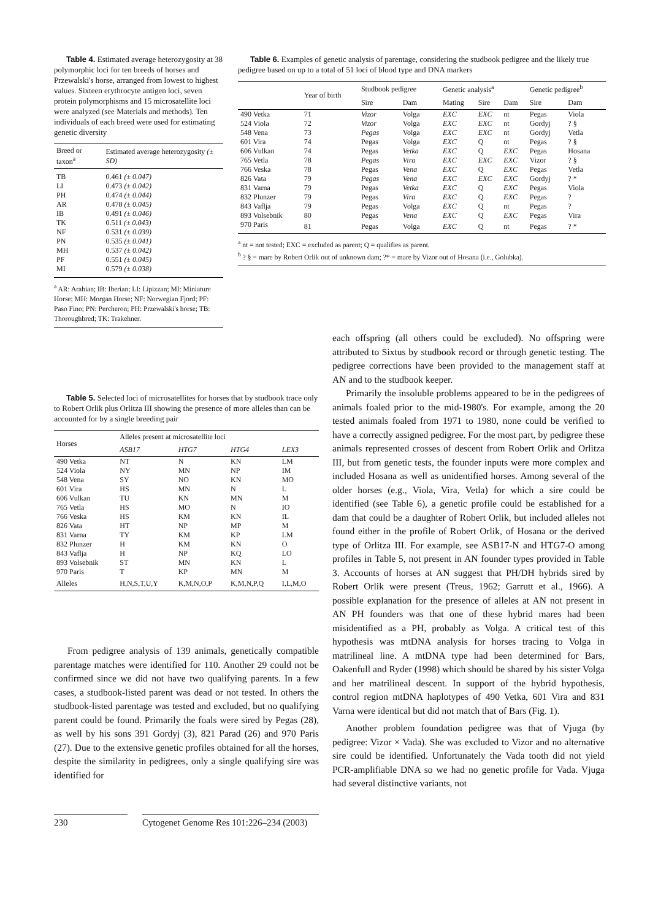Table 4. Estimated average heterozygosity at 38 polymorphic loci for ten breeds of horses and Przewalski's horse, arranged from lowest to highest values. Sixteen erythrocyte antigen loci, seven protein polymorphisms and 15 microsatellite loci were analyzed (see Materials and methods). Ten individuals of each breed were used for estimating genetic diversity
| Breed or taxon<sup>a</sup> | Estimated average heterozygosity (± SD) |
| --- | --- |
| TB | 0.461 (± 0.047) |
| LI | 0.473 (± 0.042) |
| PH | 0.474 (± 0.044) |
| AR | 0.478 (± 0.045) |
| IB | 0.491 (± 0.046) |
| TK | 0.511 (± 0.043) |
| NF | 0.531 (± 0.039) |
| PN | 0.535 (± 0.041) |
| MH | 0.537 (± 0.042) |
| PF | 0.551 (± 0.045) |
| MI | 0.579 (± 0.038) |
<sup>a</sup> AR: Arabian; IB: Iberian; LI: Lipizzan; MI: Miniature Horse; MH: Morgan Horse; NF: Norwegian Fjord; PF: Paso Fino; PN: Percheron; PH: Przewalski's horse; TB: Thoroughbred; TK: Trakehner.
Table 6. Examples of genetic analysis of parentage, considering the studbook pedigree and the likely true pedigree based on up to a total of 51 loci of blood type and DNA markers
| | Year of birth | Studbook pedigree | | Genetic analysis<sup>a</sup> | | | Genetic pedigree<sup>b</sup> | |
| --- | --- | --- | --- | --- | --- | --- | --- | --- |
| | | Sire | Dam | Mating | Sire | Dam | Sire | Dam |
| 490 Vetka | 71 | Vizor | Volga | EXC | EXC | nt | Pegas | Viola |
| 524 Viola | 72 | Vizor | Volga | EXC | EXC | nt | Gordyj | ? § |
| 548 Vena | 73 | Pegas | Volga | EXC | EXC | nt | Gordyj | Vetla |
| 601 Vira | 74 | Pegas | Volga | EXC | Q | nt | Pegas | ? § |
| 606 Vulkan | 74 | Pegas | Vetka | EXC | Q | EXC | Pegas | Hosana |
| 765 Vetla | 78 | Pegas | Vira | EXC | EXC | EXC | Vizor | ? § |
| 766 Veska | 78 | Pegas | Vena | EXC | Q | EXC | Pegas | Vetla |
| 826 Vata | 79 | Pegas | Vena | EXC | EXC | EXC | Gordyj | ? * |
| 831 Varna | 79 | Pegas | Vetka | EXC | Q | EXC | Pegas | Viola |
| 832 Plunzer | 79 | Pegas | Vira | EXC | Q | EXC | Pegas | ? |
| 843 Vaflja | 79 | Pegas | Volga | EXC | Q | nt | Pegas | ? |
| 893 Volsebnik | 80 | Pegas | Vena | EXC | Q | EXC | Pegas | Vira |
| 970 Paris | 81 | Pegas | Volga | EXC | Q | nt | Pegas | ? * |
<sup>a</sup> nt = not tested; EXC = excluded as parent; Q = qualifies as parent.
<sup>b</sup> ? § = mare by Robert Orlik out of unknown dam; ?* = mare by Vizor out of Hosana (i.e., Golubka).
Table 5. Selected loci of microsatellites for horses that by studbook trace only to Robert Orlik plus Orlitza III showing the presence of more alleles than can be accounted for by a single breeding pair
| Horses | Alleles present at microsatellite loci | | | |
| --- | --- | --- | --- | --- |
| | ASB17 | HTG7 | HTG4 | LEX3 |
| 490 Vetka | NT | N | KN | LM |
| 524 Viola | NY | MN | NP | IM |
| 548 Vena | SY | NO | KN | MO |
| 601 Vira | HS | MN | N | L |
| 606 Vulkan | TU | KN | MN | M |
| 765 Vetla | HS | MO | N | IO |
| 766 Veska | HS | KM | KN | IL |
| 826 Vata | HT | NP | MP | M |
| 831 Varna | TY | KM | KP | LM |
| 832 Plunzer | H | KM | KN | O |
| 843 Vaflja | H | NP | KQ | LO |
| 893 Volsebnik | ST | MN | KN | L |
| 970 Paris | T | KP | MN | M |
| Alleles | H,N,S,T,U,Y | K,M,N,O,P | K,M,N,P,Q | I,L,M,O |
From pedigree analysis of 139 animals, genetically compatible parentage matches were identified for 110. Another 29 could not be confirmed since we did not have two qualifying parents. In a few cases, a studbook-listed parent was dead or not tested. In others the studbook-listed parentage was tested and excluded, but no qualifying parent could be found. Primarily the foals were sired by Pegas (28), as well by his sons 391 Gordyj (3), 821 Parad (26) and 970 Paris (27). Due to the extensive genetic profiles obtained for all the horses, despite the similarity in pedigrees, only a single qualifying sire was identified for
each offspring (all others could be excluded). No offspring were attributed to Sixtus by studbook record or through genetic testing. The pedigree corrections have been provided to the management staff at AN and to the studbook keeper.
Primarily the insoluble problems appeared to be in the pedigrees of animals foaled prior to the mid-1980's. For example, among the 20 tested animals foaled from 1971 to 1980, none could be verified to have a correctly assigned pedigree. For the most part, by pedigree these animals represented crosses of descent from Robert Orlik and Orlitza III, but from genetic tests, the founder inputs were more complex and included Hosana as well as unidentified horses. Among several of the older horses (e.g., Viola, Vira, Vetla) for which a sire could be identified (see Table 6), a genetic profile could be established for a dam that could be a daughter of Robert Orlik, but included alleles not found either in the profile of Robert Orlik, of Hosana or the derived type of Orlitza III. For example, see ASB17-N and HTG7-O among profiles in Table 5, not present in AN founder types provided in Table 3. Accounts of horses at AN suggest that PH/DH hybrids sired by Robert Orlik were present (Treus, 1962; Garrutt et al., 1966). A possible explanation for the presence of alleles at AN not present in AN PH founders was that one of these hybrid mares had been misidentified as a PH, probably as Volga. A critical test of this hypothesis was mtDNA analysis for horses tracing to Volga in matrilineal line. A mtDNA type had been determined for Bars, Oakenfull and Ryder (1998) which should be shared by his sister Volga and her matrilineal descent. In support of the hybrid hypothesis, control region mtDNA haplotypes of 490 Vetka, 601 Vira and 831 Varna were identical but did not match that of Bars (Fig. 1).
Another problem foundation pedigree was that of Vjuga (by pedigree: Vizor × Vada). She was excluded to Vizor and no alternative sire could be identified. Unfortunately the Vada tooth did not yield PCR-amplifiable DNA so we had no genetic profile for Vada. Vjuga had several distinctive variants, not
230
Cytogenet Genome Res 101:226–234 (2003)